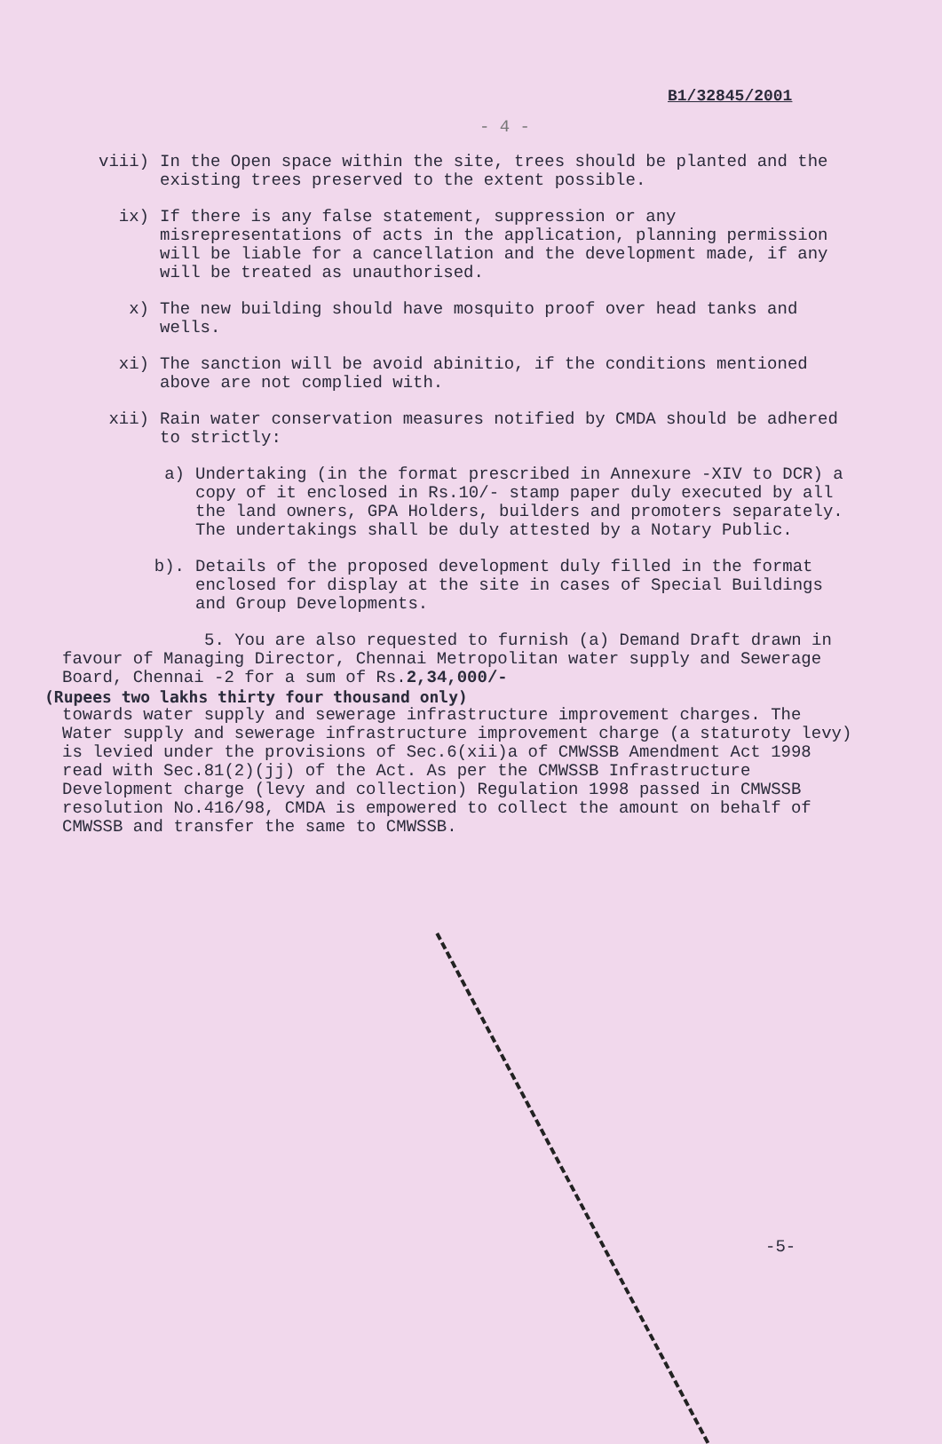B1/32845/2001
- 4 -
viii) In the Open space within the site, trees should be planted and the existing trees preserved to the extent possible.
ix) If there is any false statement, suppression or any misrepresentations of acts in the application, planning permission will be liable for a cancellation and the development made, if any will be treated as unauthorised.
x) The new building should have mosquito proof over head tanks and wells.
xi) The sanction will be avoid abinitio, if the conditions mentioned above are not complied with.
xii) Rain water conservation measures notified by CMDA should be adhered to strictly:
a) Undertaking (in the format prescribed in Annexure -XIV to DCR) a copy of it enclosed in Rs.10/- stamp paper duly executed by all the land owners, GPA Holders, builders and promoters separately. The undertakings shall be duly attested by a Notary Public.
b). Details of the proposed development duly filled in the format enclosed for display at the site in cases of Special Buildings and Group Developments.
5. You are also requested to furnish (a) Demand Draft drawn in favour of Managing Director, Chennai Metropolitan water supply and Sewerage Board, Chennai -2 for a sum of Rs.2,34,000/-
(Rupees two lakhs thirty four thousand only)
towards water supply and sewerage infrastructure improvement charges. The Water supply and sewerage infrastructure improvement charge (a staturoty levy) is levied under the provisions of Sec.6(xii)a of CMWSSB Amendment Act 1998 read with Sec.81(2)(jj) of the Act. As per the CMWSSB Infrastructure Development charge (levy and collection) Regulation 1998 passed in CMWSSB resolution No.416/98, CMDA is empowered to collect the amount on behalf of CMWSSB and transfer the same to CMWSSB.
-5-